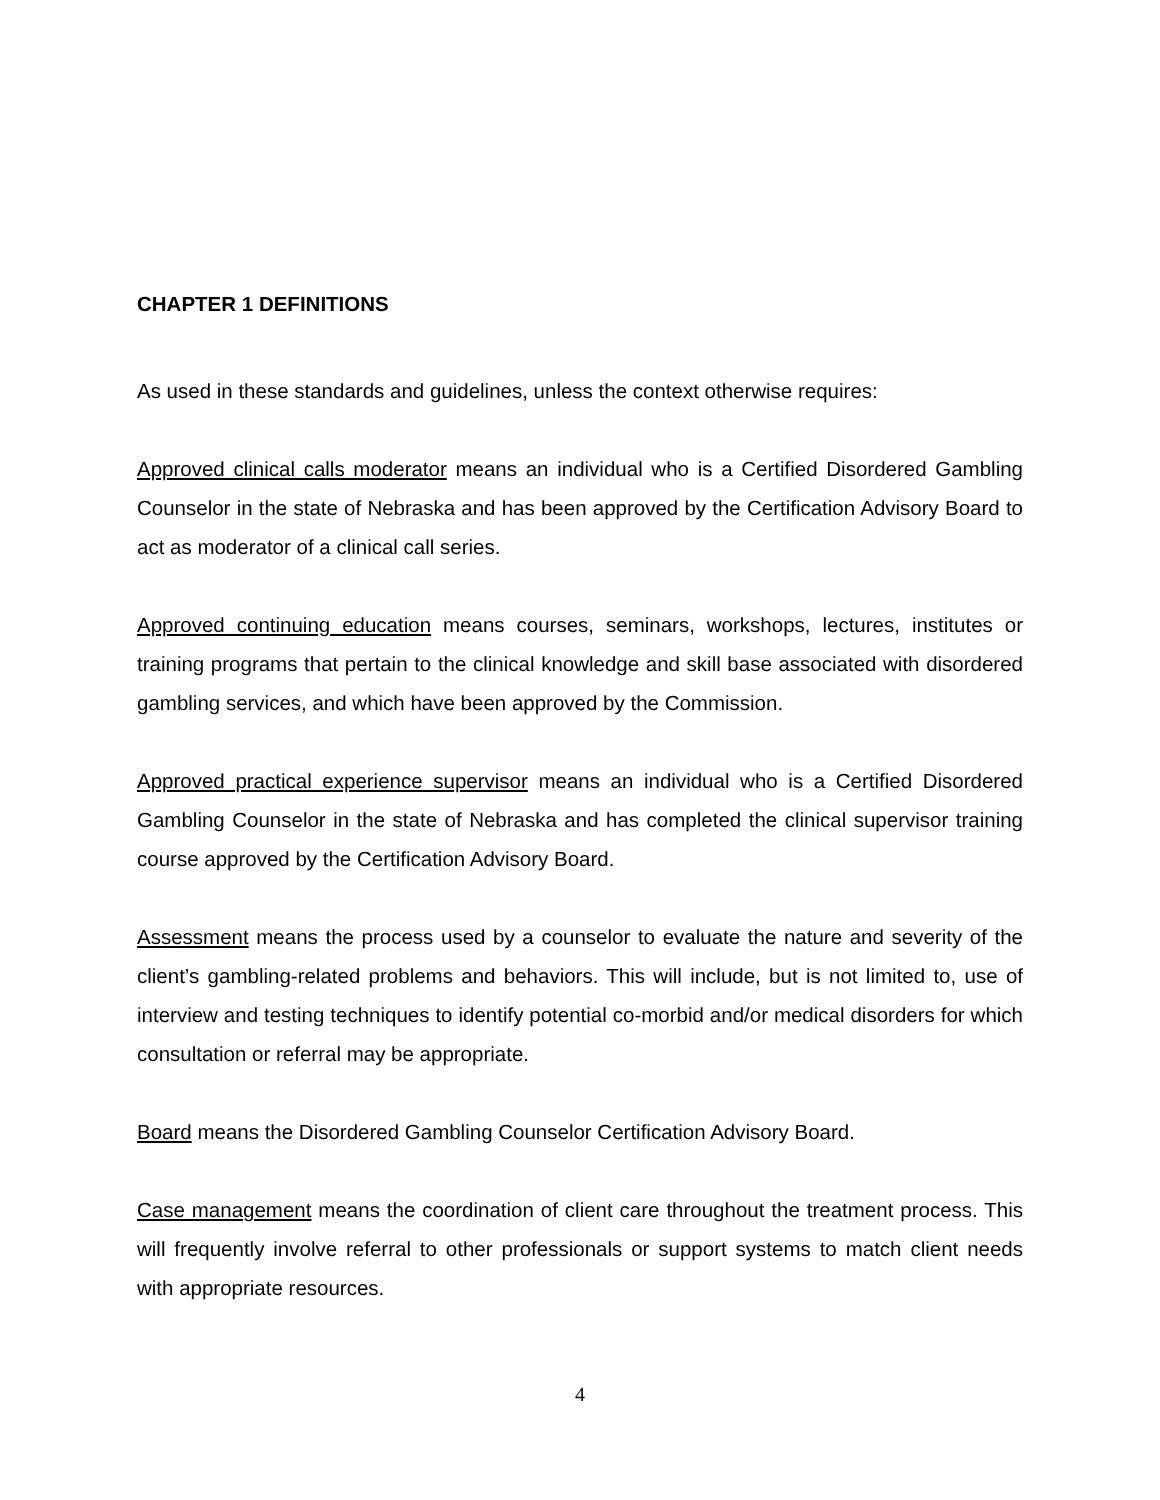CHAPTER 1 DEFINITIONS
As used in these standards and guidelines, unless the context otherwise requires:
Approved clinical calls moderator means an individual who is a Certified Disordered Gambling Counselor in the state of Nebraska and has been approved by the Certification Advisory Board to act as moderator of a clinical call series.
Approved continuing education means courses, seminars, workshops, lectures, institutes or training programs that pertain to the clinical knowledge and skill base associated with disordered gambling services, and which have been approved by the Commission.
Approved practical experience supervisor means an individual who is a Certified Disordered Gambling Counselor in the state of Nebraska and has completed the clinical supervisor training course approved by the Certification Advisory Board.
Assessment means the process used by a counselor to evaluate the nature and severity of the client’s gambling-related problems and behaviors. This will include, but is not limited to, use of interview and testing techniques to identify potential co-morbid and/or medical disorders for which consultation or referral may be appropriate.
Board means the Disordered Gambling Counselor Certification Advisory Board.
Case management means the coordination of client care throughout the treatment process. This will frequently involve referral to other professionals or support systems to match client needs with appropriate resources.
4